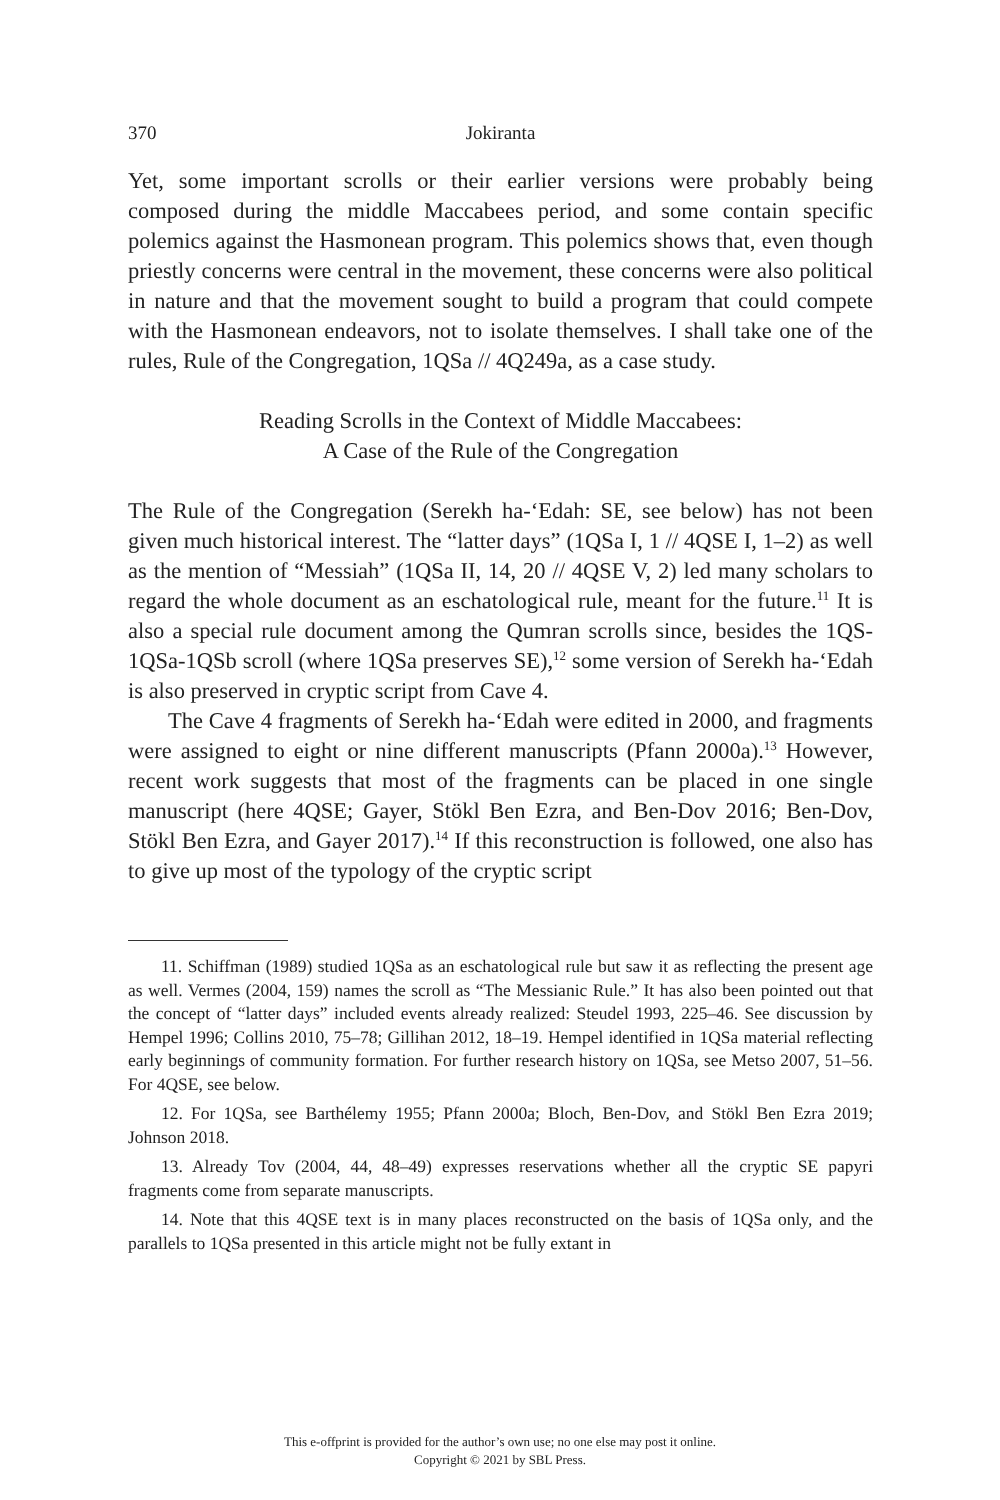370 Jokiranta
Yet, some important scrolls or their earlier versions were probably being composed during the middle Maccabees period, and some contain specific polemics against the Hasmonean program. This polemics shows that, even though priestly concerns were central in the movement, these concerns were also political in nature and that the movement sought to build a program that could compete with the Hasmonean endeavors, not to isolate themselves. I shall take one of the rules, Rule of the Congregation, 1QSa // 4Q249a, as a case study.
Reading Scrolls in the Context of Middle Maccabees:
A Case of the Rule of the Congregation
The Rule of the Congregation (Serekh ha-‘Edah: SE, see below) has not been given much historical interest. The “latter days” (1QSa I, 1 // 4QSE I, 1–2) as well as the mention of “Messiah” (1QSa II, 14, 20 // 4QSE V, 2) led many scholars to regard the whole document as an eschatological rule, meant for the future.<sup>11</sup> It is also a special rule document among the Qumran scrolls since, besides the 1QS-1QSa-1QSb scroll (where 1QSa preserves SE),<sup>12</sup> some version of Serekh ha-‘Edah is also preserved in cryptic script from Cave 4.
The Cave 4 fragments of Serekh ha-‘Edah were edited in 2000, and fragments were assigned to eight or nine different manuscripts (Pfann 2000a).<sup>13</sup> However, recent work suggests that most of the fragments can be placed in one single manuscript (here 4QSE; Gayer, Stökl Ben Ezra, and Ben-Dov 2016; Ben-Dov, Stökl Ben Ezra, and Gayer 2017).<sup>14</sup> If this reconstruction is followed, one also has to give up most of the typology of the cryptic script
11. Schiffman (1989) studied 1QSa as an eschatological rule but saw it as reflecting the present age as well. Vermes (2004, 159) names the scroll as “The Messianic Rule.” It has also been pointed out that the concept of “latter days” included events already realized: Steudel 1993, 225–46. See discussion by Hempel 1996; Collins 2010, 75–78; Gillihan 2012, 18–19. Hempel identified in 1QSa material reflecting early beginnings of community formation. For further research history on 1QSa, see Metso 2007, 51–56. For 4QSE, see below.
12. For 1QSa, see Barthélemy 1955; Pfann 2000a; Bloch, Ben-Dov, and Stökl Ben Ezra 2019; Johnson 2018.
13. Already Tov (2004, 44, 48–49) expresses reservations whether all the cryptic SE papyri fragments come from separate manuscripts.
14. Note that this 4QSE text is in many places reconstructed on the basis of 1QSa only, and the parallels to 1QSa presented in this article might not be fully extant in
This e-offprint is provided for the author’s own use; no one else may post it online.
Copyright © 2021 by SBL Press.